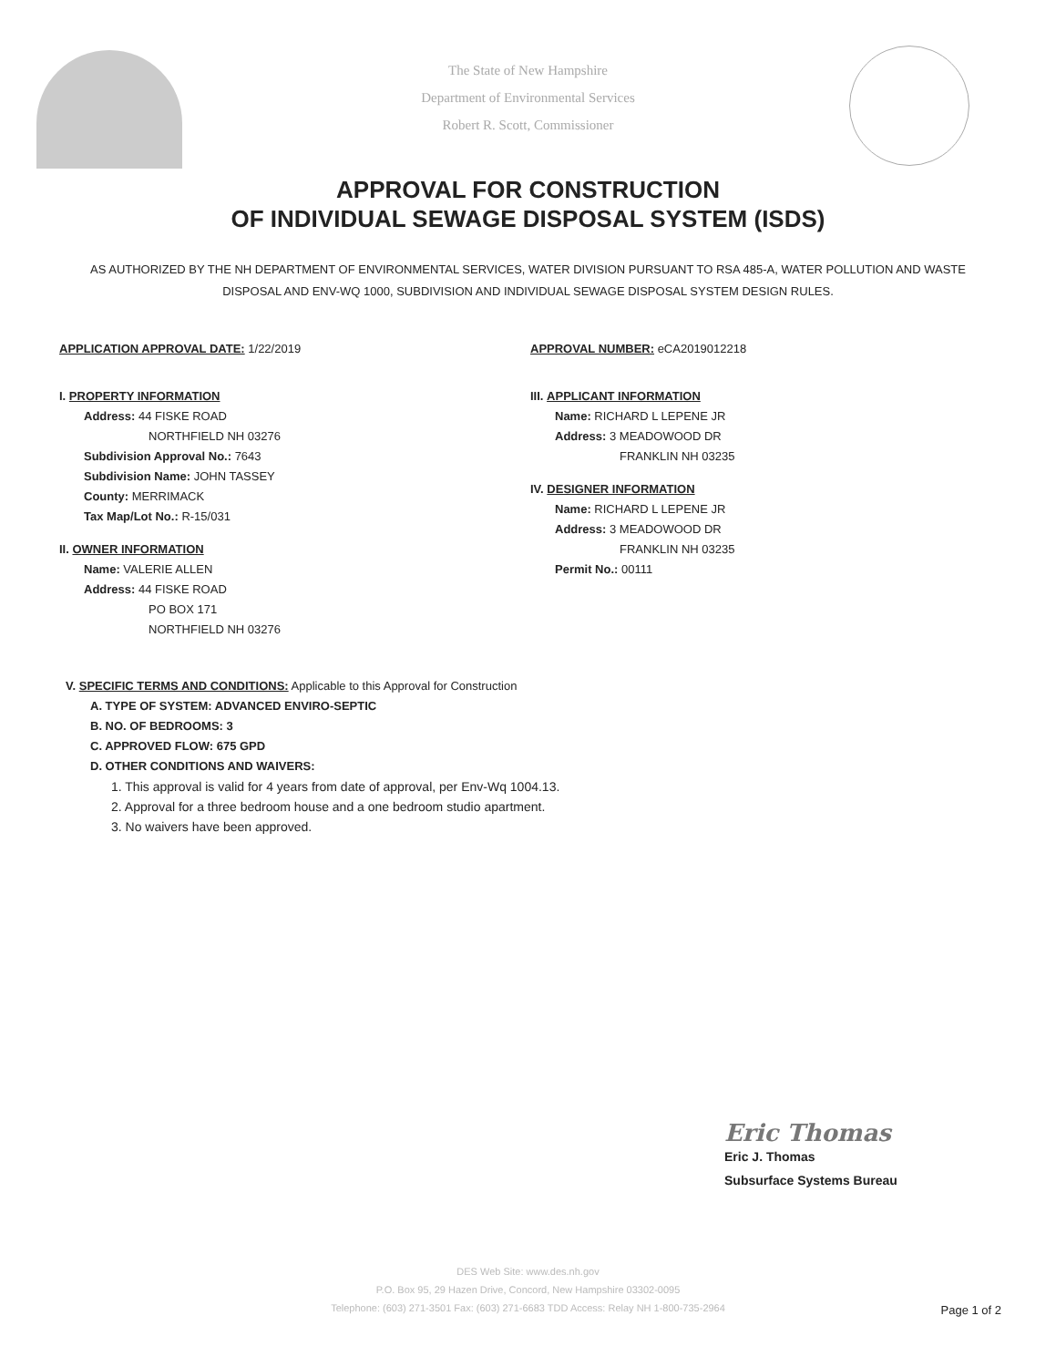The State of New Hampshire
Department of Environmental Services
Robert R. Scott, Commissioner
APPROVAL FOR CONSTRUCTION
OF INDIVIDUAL SEWAGE DISPOSAL SYSTEM (ISDS)
AS AUTHORIZED BY THE NH DEPARTMENT OF ENVIRONMENTAL SERVICES, WATER DIVISION PURSUANT TO RSA 485-A, WATER POLLUTION AND WASTE DISPOSAL AND ENV-WQ 1000, SUBDIVISION AND INDIVIDUAL SEWAGE DISPOSAL SYSTEM DESIGN RULES.
APPLICATION APPROVAL DATE: 1/22/2019
I. PROPERTY INFORMATION
Address: 44 FISKE ROAD
NORTHFIELD NH 03276
Subdivision Approval No.: 7643
Subdivision Name: JOHN TASSEY
County: MERRIMACK
Tax Map/Lot No.: R-15/031
II. OWNER INFORMATION
Name: VALERIE ALLEN
Address: 44 FISKE ROAD
PO BOX 171
NORTHFIELD NH 03276
APPROVAL NUMBER: eCA2019012218
III. APPLICANT INFORMATION
Name: RICHARD L LEPENE JR
Address: 3 MEADOWOOD DR
FRANKLIN NH 03235
IV. DESIGNER INFORMATION
Name: RICHARD L LEPENE JR
Address: 3 MEADOWOOD DR
FRANKLIN NH 03235
Permit No.: 00111
V. SPECIFIC TERMS AND CONDITIONS: Applicable to this Approval for Construction
A. TYPE OF SYSTEM: ADVANCED ENVIRO-SEPTIC
B. NO. OF BEDROOMS: 3
C. APPROVED FLOW: 675 GPD
D. OTHER CONDITIONS AND WAIVERS:
1. This approval is valid for 4 years from date of approval, per Env-Wq 1004.13.
2. Approval for a three bedroom house and a one bedroom studio apartment.
3. No waivers have been approved.
Eric Thomas
Eric J. Thomas
Subsurface Systems Bureau
DES Web Site: www.des.nh.gov
P.O. Box 95, 29 Hazen Drive, Concord, New Hampshire 03302-0095
Telephone: (603) 271-3501 Fax: (603) 271-6683 TDD Access: Relay NH 1-800-735-2964
Page 1 of 2